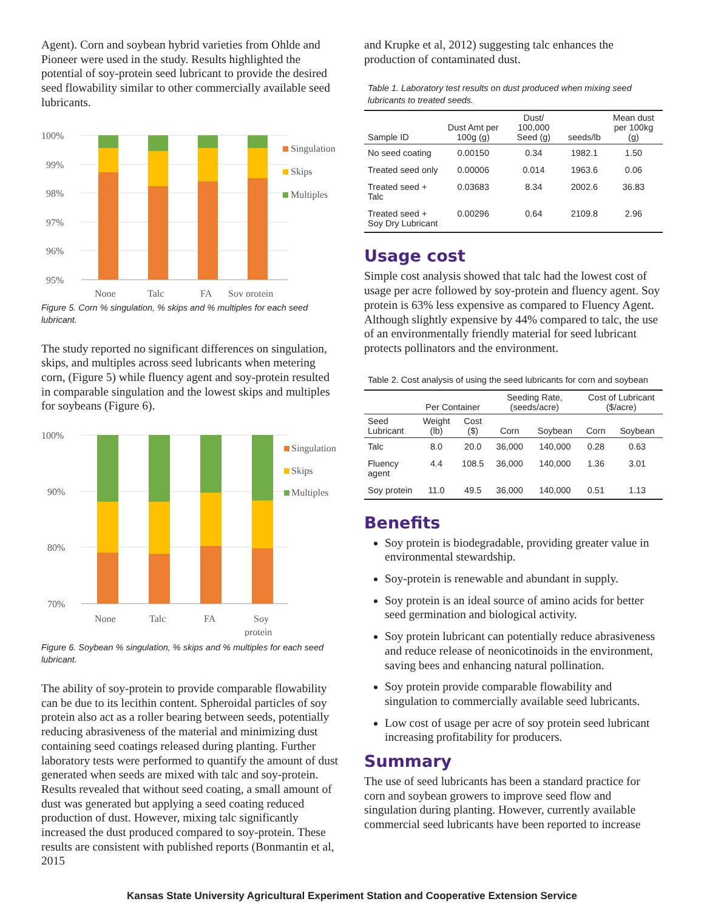Agent). Corn and soybean hybrid varieties from Ohlde and Pioneer were used in the study. Results highlighted the potential of soy-protein seed lubricant to provide the desired seed flowability similar to other commercially available seed lubricants.
100%
99%
98%
97%
96%
95%
None
Talc
FA
Soy protein
Singulation
Skips
Multiples
Figure 5. Corn % singulation, % skips and % multiples for each seed lubricant.
The study reported no significant differences on singulation, skips, and multiples across seed lubricants when metering corn, (Figure 5) while fluency agent and soy-protein resulted in comparable singulation and the lowest skips and multiples for soybeans (Figure 6).
100%
90%
80%
70%
None
Talc
FA
Soy
protein
Singulation
Skips
Multiples
Figure 6. Soybean % singulation, % skips and % multiples for each seed lubricant.
The ability of soy-protein to provide comparable flowability can be due to its lecithin content. Spheroidal particles of soy protein also act as a roller bearing between seeds, potentially reducing abrasiveness of the material and minimizing dust containing seed coatings released during planting. Further laboratory tests were performed to quantify the amount of dust generated when seeds are mixed with talc and soy-protein. Results revealed that without seed coating, a small amount of dust was generated but applying a seed coating reduced production of dust. However, mixing talc significantly increased the dust produced compared to soy-protein. These results are consistent with published reports (Bonmantin et al, 2015
and Krupke et al, 2012) suggesting talc enhances the production of contaminated dust.
Table 1. Laboratory test results on dust produced when mixing seed lubricants to treated seeds.
| Sample ID | Dust Amt per 100g (g) | Dust/ 100,000 Seed (g) | seeds/lb | Mean dust per 100kg (g) |
| --- | --- | --- | --- | --- |
| No seed coating | 0.00150 | 0.34 | 1982.1 | 1.50 |
| Treated seed only | 0.00006 | 0.014 | 1963.6 | 0.06 |
| Treated seed + Talc | 0.03683 | 8.34 | 2002.6 | 36.83 |
| Treated seed + Soy Dry Lubricant | 0.00296 | 0.64 | 2109.8 | 2.96 |
Usage cost
Simple cost analysis showed that talc had the lowest cost of usage per acre followed by soy-protein and fluency agent. Soy protein is 63% less expensive as compared to Fluency Agent. Although slightly expensive by 44% compared to talc, the use of an environmentally friendly material for seed lubricant protects pollinators and the environment.
Table 2. Cost analysis of using the seed lubricants for corn and soybean
| | Per Container | | Seeding Rate, (seeds/acre) | | Cost of Lubricant ($/acre) | |
| --- | --- | --- | --- | --- | --- | --- |
| Seed Lubricant | Weight (lb) | Cost ($) | Corn | Soybean | Corn | Soybean |
| Talc | 8.0 | 20.0 | 36,000 | 140,000 | 0.28 | 0.63 |
| Fluency agent | 4.4 | 108.5 | 36,000 | 140,000 | 1.36 | 3.01 |
| Soy protein | 11.0 | 49.5 | 36,000 | 140,000 | 0.51 | 1.13 |
Benefits
Soy protein is biodegradable, providing greater value in environmental stewardship.
Soy-protein is renewable and abundant in supply.
Soy protein is an ideal source of amino acids for better seed germination and biological activity.
Soy protein lubricant can potentially reduce abrasiveness and reduce release of neonicotinoids in the environment, saving bees and enhancing natural pollination.
Soy protein provide comparable flowability and singulation to commercially available seed lubricants.
Low cost of usage per acre of soy protein seed lubricant increasing profitability for producers.
Summary
The use of seed lubricants has been a standard practice for corn and soybean growers to improve seed flow and singulation during planting. However, currently available commercial seed lubricants have been reported to increase
Kansas State University Agricultural Experiment Station and Cooperative Extension Service